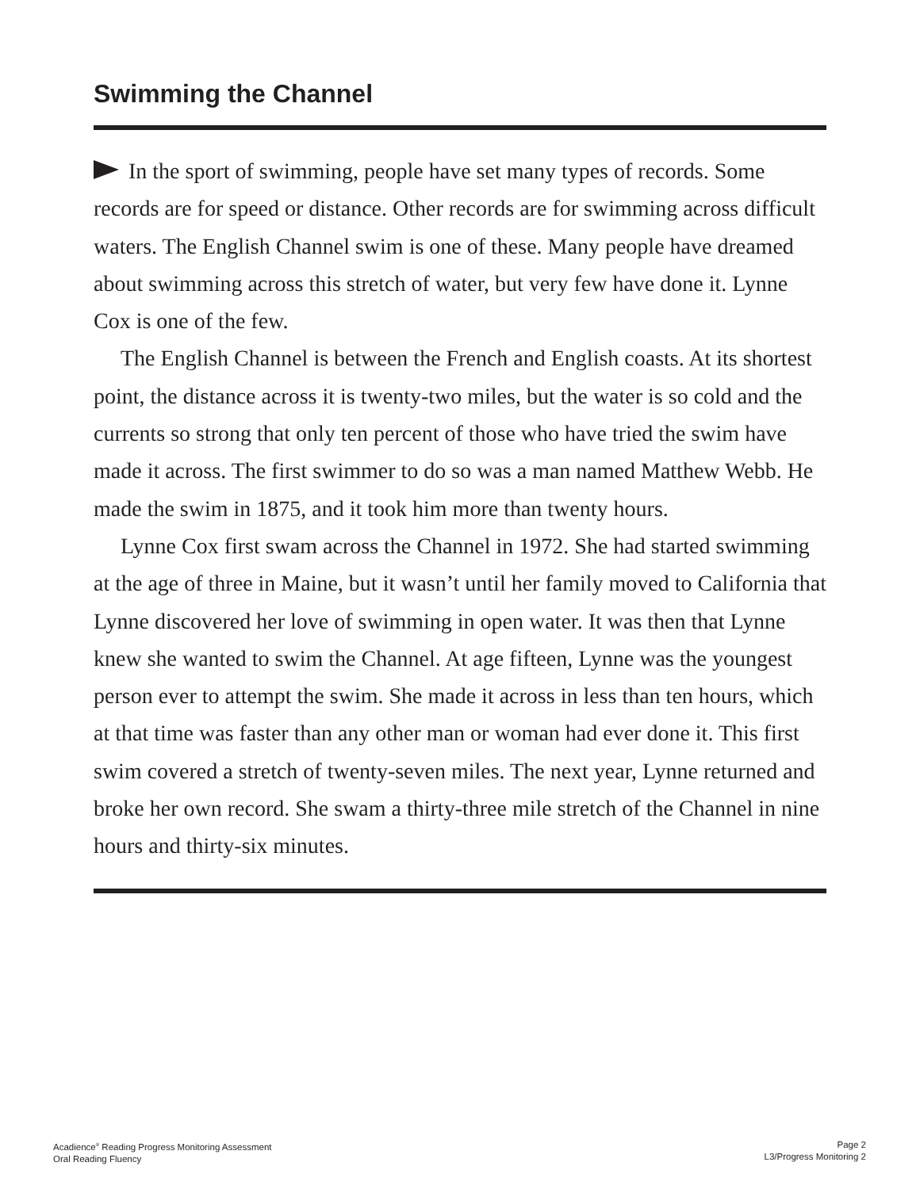Swimming the Channel
In the sport of swimming, people have set many types of records. Some records are for speed or distance. Other records are for swimming across difficult waters. The English Channel swim is one of these. Many people have dreamed about swimming across this stretch of water, but very few have done it. Lynne Cox is one of the few.
The English Channel is between the French and English coasts. At its shortest point, the distance across it is twenty-two miles, but the water is so cold and the currents so strong that only ten percent of those who have tried the swim have made it across. The first swimmer to do so was a man named Matthew Webb. He made the swim in 1875, and it took him more than twenty hours.
Lynne Cox first swam across the Channel in 1972. She had started swimming at the age of three in Maine, but it wasn’t until her family moved to California that Lynne discovered her love of swimming in open water. It was then that Lynne knew she wanted to swim the Channel. At age fifteen, Lynne was the youngest person ever to attempt the swim. She made it across in less than ten hours, which at that time was faster than any other man or woman had ever done it. This first swim covered a stretch of twenty-seven miles. The next year, Lynne returned and broke her own record. She swam a thirty-three mile stretch of the Channel in nine hours and thirty-six minutes.
Acadience<sup>®</sup> Reading Progress Monitoring Assessment
Oral Reading Fluency
Page 2
L3/Progress Monitoring 2